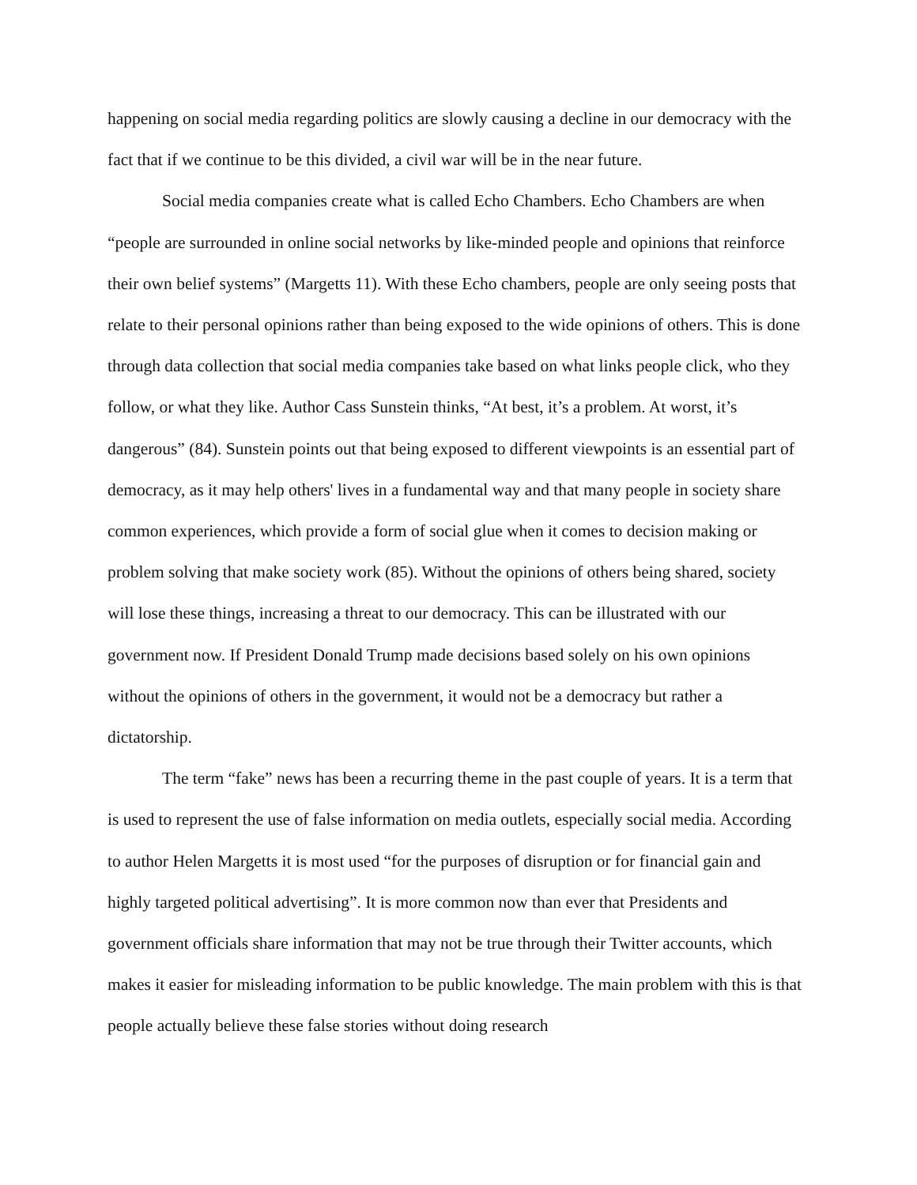happening on social media regarding politics are slowly causing a decline in our democracy with the fact that if we continue to be this divided, a civil war will be in the near future.
Social media companies create what is called Echo Chambers. Echo Chambers are when “people are surrounded in online social networks by like-minded people and opinions that reinforce their own belief systems” (Margetts 11). With these Echo chambers, people are only seeing posts that relate to their personal opinions rather than being exposed to the wide opinions of others. This is done through data collection that social media companies take based on what links people click, who they follow, or what they like. Author Cass Sunstein thinks, “At best, it’s a problem. At worst, it’s dangerous” (84). Sunstein points out that being exposed to different viewpoints is an essential part of democracy, as it may help others' lives in a fundamental way and that many people in society share common experiences, which provide a form of social glue when it comes to decision making or problem solving that make society work (85). Without the opinions of others being shared, society will lose these things, increasing a threat to our democracy. This can be illustrated with our government now. If President Donald Trump made decisions based solely on his own opinions without the opinions of others in the government, it would not be a democracy but rather a dictatorship.
The term “fake” news has been a recurring theme in the past couple of years. It is a term that is used to represent the use of false information on media outlets, especially social media. According to author Helen Margetts it is most used “for the purposes of disruption or for financial gain and highly targeted political advertising”. It is more common now than ever that Presidents and government officials share information that may not be true through their Twitter accounts, which makes it easier for misleading information to be public knowledge. The main problem with this is that people actually believe these false stories without doing research